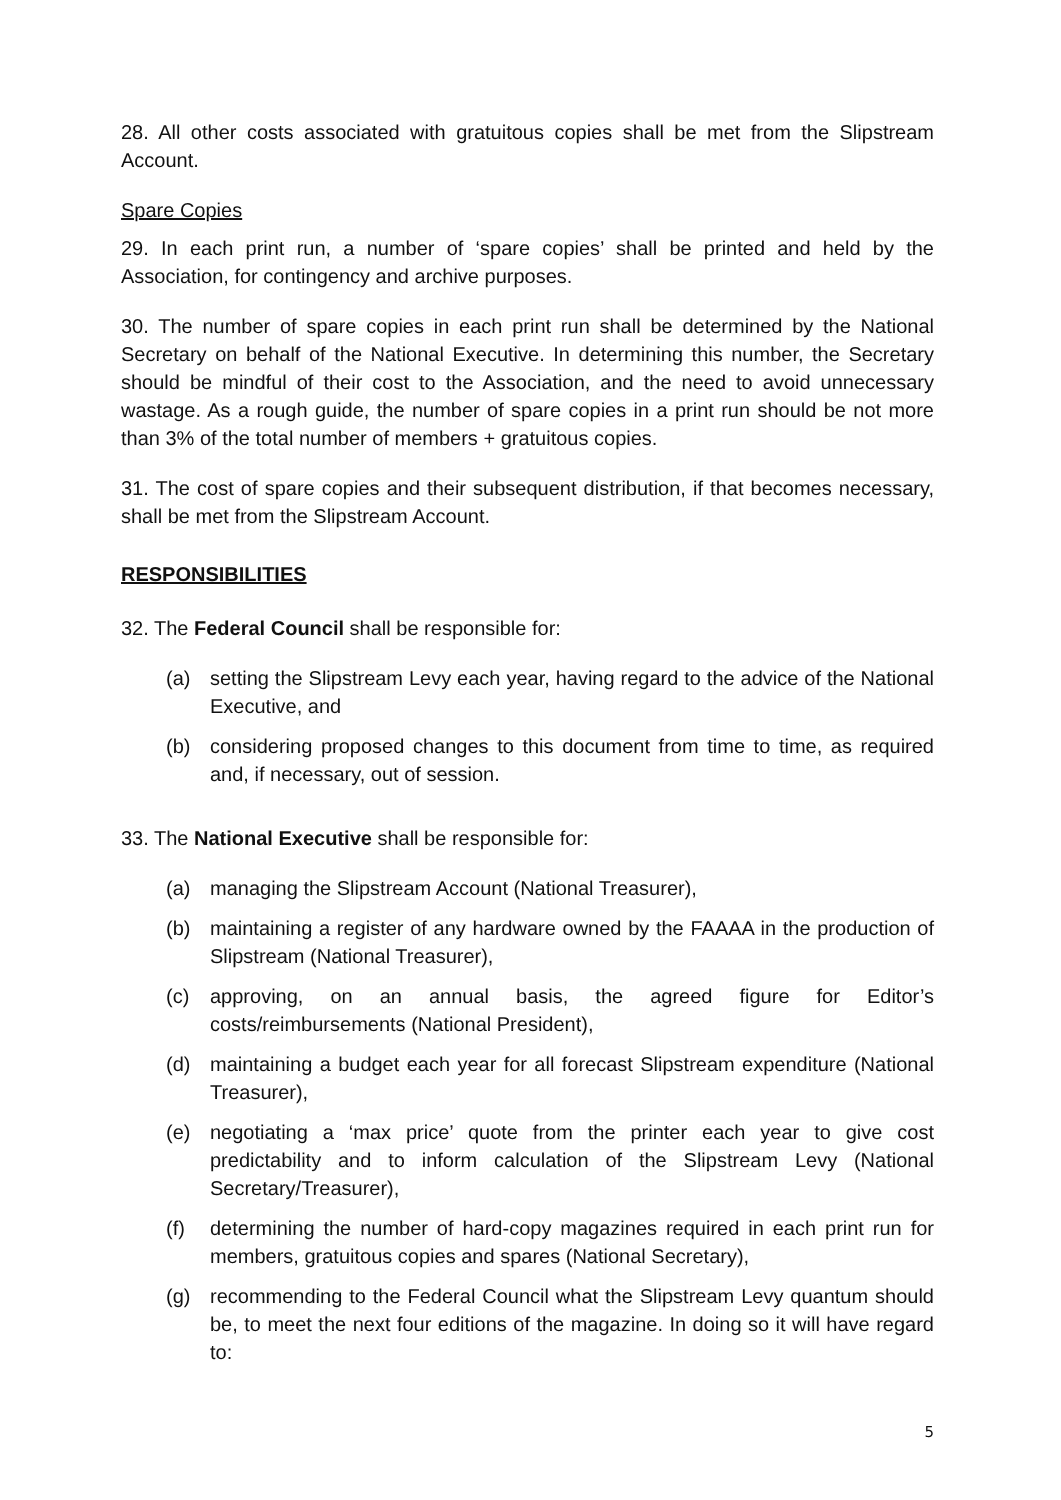28. All other costs associated with gratuitous copies shall be met from the Slipstream Account.
Spare Copies
29. In each print run, a number of ‘spare copies’ shall be printed and held by the Association, for contingency and archive purposes.
30. The number of spare copies in each print run shall be determined by the National Secretary on behalf of the National Executive. In determining this number, the Secretary should be mindful of their cost to the Association, and the need to avoid unnecessary wastage. As a rough guide, the number of spare copies in a print run should be not more than 3% of the total number of members + gratuitous copies.
31. The cost of spare copies and their subsequent distribution, if that becomes necessary, shall be met from the Slipstream Account.
RESPONSIBILITIES
32. The Federal Council shall be responsible for:
(a) setting the Slipstream Levy each year, having regard to the advice of the National Executive, and
(b) considering proposed changes to this document from time to time, as required and, if necessary, out of session.
33. The National Executive shall be responsible for:
(a) managing the Slipstream Account (National Treasurer),
(b) maintaining a register of any hardware owned by the FAAAA in the production of Slipstream (National Treasurer),
(c) approving, on an annual basis, the agreed figure for Editor’s costs/reimbursements (National President),
(d) maintaining a budget each year for all forecast Slipstream expenditure (National Treasurer),
(e) negotiating a ‘max price’ quote from the printer each year to give cost predictability and to inform calculation of the Slipstream Levy (National Secretary/Treasurer),
(f) determining the number of hard-copy magazines required in each print run for members, gratuitous copies and spares (National Secretary),
(g) recommending to the Federal Council what the Slipstream Levy quantum should be, to meet the next four editions of the magazine. In doing so it will have regard to:
5